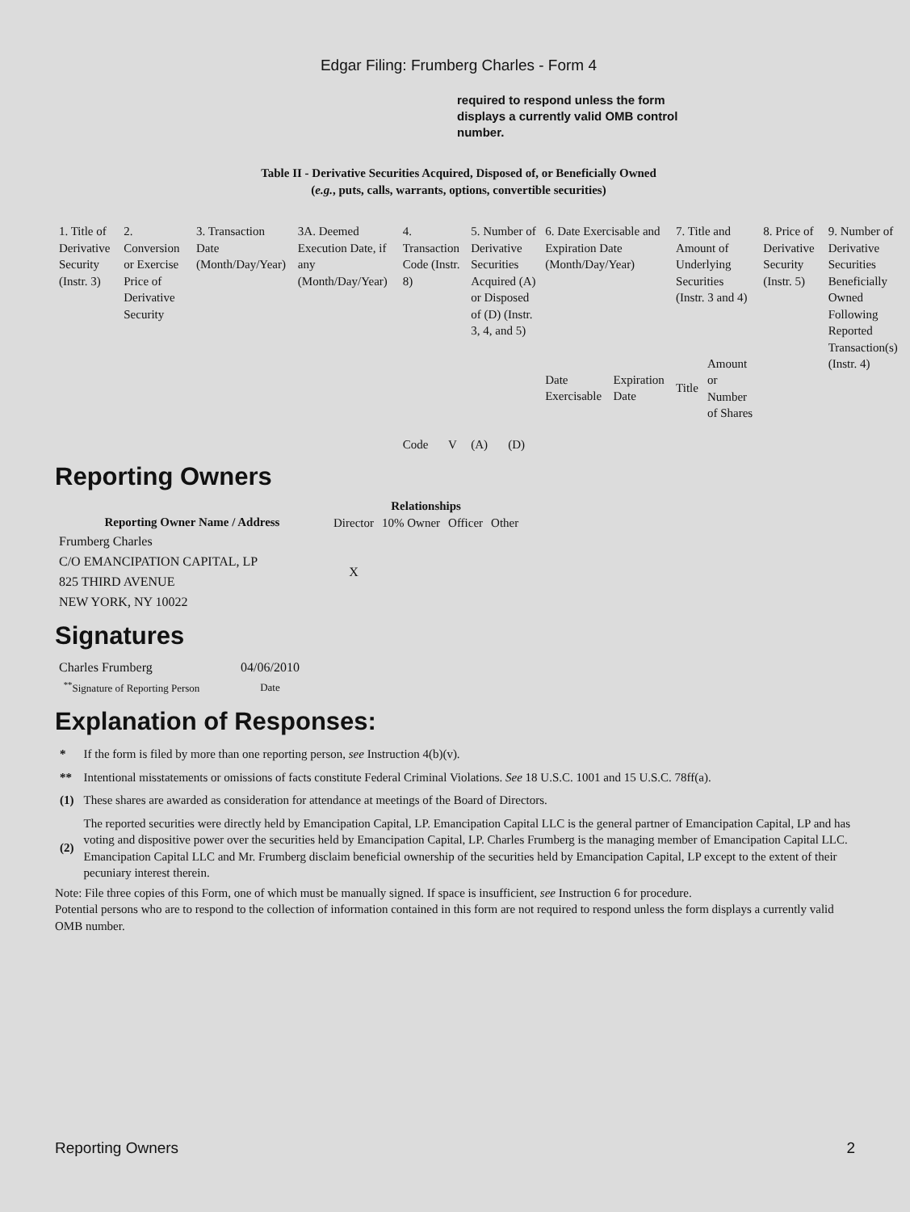Edgar Filing: Frumberg Charles - Form 4
required to respond unless the form displays a currently valid OMB control number.
Table II - Derivative Securities Acquired, Disposed of, or Beneficially Owned
(e.g., puts, calls, warrants, options, convertible securities)
| 1. Title of Derivative Security (Instr. 3) | 2. Conversion or Exercise Price of Derivative Security | 3. Transaction Date (Month/Day/Year) | 3A. Deemed Execution Date, if any (Month/Day/Year) | 4. Transaction Code (Instr. 8) | | 5. Number of Derivative Securities Acquired (A) or Disposed of (D) (Instr. 3, 4, and 5) | | 6. Date Exercisable and Expiration Date (Month/Day/Year) | | 7. Title and Amount of Underlying Securities (Instr. 3 and 4) | | 8. Price of Derivative Security (Instr. 5) | 9. Number of Derivative Securities Beneficially Owned Following Reported Transaction(s) (Instr. 4) |
| --- | --- | --- | --- | --- | --- | --- | --- | --- | --- | --- | --- | --- | --- |
| | | | | Code | V | (A) | (D) | Date Exercisable | Expiration Date | Title | Amount or Number of Shares | | |
Reporting Owners
| Reporting Owner Name / Address | Relationships | | | |
| --- | --- | --- | --- | --- |
| | Director | 10% Owner | Officer | Other |
| Frumberg Charles C/O EMANCIPATION CAPITAL, LP 825 THIRD AVENUE NEW YORK, NY 10022 | X | | | |
Signatures
| Charles Frumberg | 04/06/2010 |
| <sup>**</sup> Signature of Reporting Person | Date |
Explanation of Responses:
| * | If the form is filed by more than one reporting person, see Instruction 4(b)(v). |
| ** | Intentional misstatements or omissions of facts constitute Federal Criminal Violations. See 18 U.S.C. 1001 and 15 U.S.C. 78ff(a). |
| (1) | These shares are awarded as consideration for attendance at meetings of the Board of Directors. |
| (2) | The reported securities were directly held by Emancipation Capital, LP. Emancipation Capital LLC is the general partner of Emancipation Capital, LP and has voting and dispositive power over the securities held by Emancipation Capital, LP. Charles Frumberg is the managing member of Emancipation Capital LLC. Emancipation Capital LLC and Mr. Frumberg disclaim beneficial ownership of the securities held by Emancipation Capital, LP except to the extent of their pecuniary interest therein. |
Note: File three copies of this Form, one of which must be manually signed. If space is insufficient, see Instruction 6 for procedure.
Potential persons who are to respond to the collection of information contained in this form are not required to respond unless the form displays a currently valid OMB number.
Reporting Owners 2